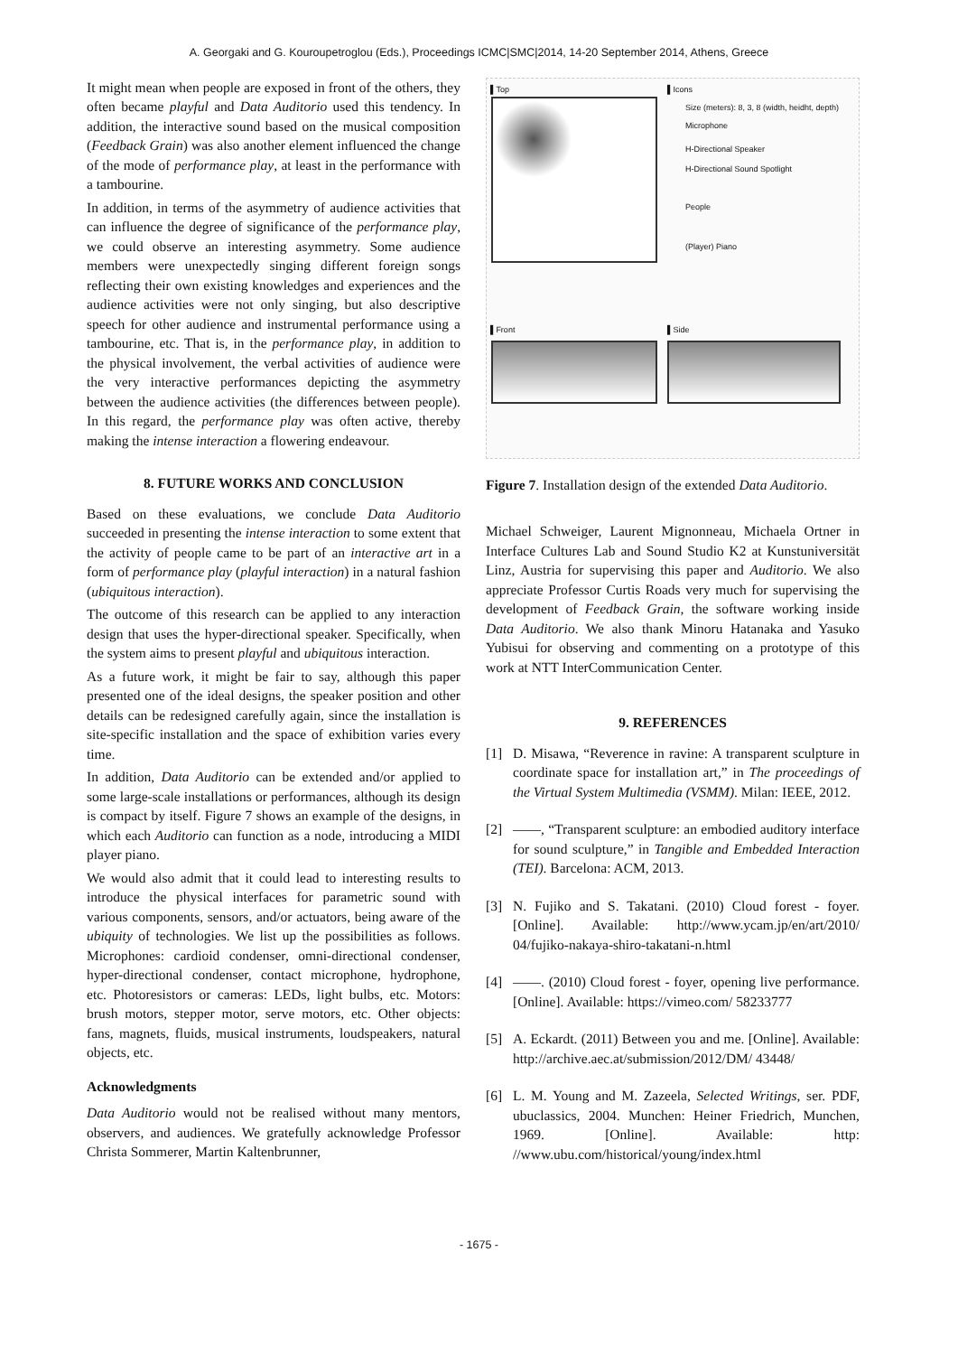A. Georgaki and G. Kouroupetroglou (Eds.), Proceedings ICMC|SMC|2014, 14-20 September 2014, Athens, Greece
It might mean when people are exposed in front of the others, they often became playful and Data Auditorio used this tendency. In addition, the interactive sound based on the musical composition (Feedback Grain) was also another element influenced the change of the mode of performance play, at least in the performance with a tambourine.
In addition, in terms of the asymmetry of audience activities that can influence the degree of significance of the performance play, we could observe an interesting asymmetry. Some audience members were unexpectedly singing different foreign songs reflecting their own existing knowledges and experiences and the audience activities were not only singing, but also descriptive speech for other audience and instrumental performance using a tambourine, etc. That is, in the performance play, in addition to the physical involvement, the verbal activities of audience were the very interactive performances depicting the asymmetry between the audience activities (the differences between people). In this regard, the performance play was often active, thereby making the intense interaction a flowering endeavour.
8. FUTURE WORKS AND CONCLUSION
Based on these evaluations, we conclude Data Auditorio succeeded in presenting the intense interaction to some extent that the activity of people came to be part of an interactive art in a form of performance play (playful interaction) in a natural fashion (ubiquitous interaction).
The outcome of this research can be applied to any interaction design that uses the hyper-directional speaker. Specifically, when the system aims to present playful and ubiquitous interaction.
As a future work, it might be fair to say, although this paper presented one of the ideal designs, the speaker position and other details can be redesigned carefully again, since the installation is site-specific installation and the space of exhibition varies every time.
In addition, Data Auditorio can be extended and/or applied to some large-scale installations or performances, although its design is compact by itself. Figure 7 shows an example of the designs, in which each Auditorio can function as a node, introducing a MIDI player piano.
We would also admit that it could lead to interesting results to introduce the physical interfaces for parametric sound with various components, sensors, and/or actuators, being aware of the ubiquity of technologies. We list up the possibilities as follows. Microphones: cardioid condenser, omni-directional condenser, hyper-directional condenser, contact microphone, hydrophone, etc. Photoresistors or cameras: LEDs, light bulbs, etc. Motors: brush motors, stepper motor, serve motors, etc. Other objects: fans, magnets, fluids, musical instruments, loudspeakers, natural objects, etc.
Acknowledgments
Data Auditorio would not be realised without many mentors, observers, and audiences. We gratefully acknowledge Professor Christa Sommerer, Martin Kaltenbrunner,
▌Top ▌Icons
Size (meters): 8, 3, 8 (width, heidht, depth)
Microphone
H-Directional Speaker
H-Directional Sound Spotlight
People
(Player) Piano
▌Front ▌Side
Figure 7. Installation design of the extended Data Auditorio.
Michael Schweiger, Laurent Mignonneau, Michaela Ortner in Interface Cultures Lab and Sound Studio K2 at Kunstuniversität Linz, Austria for supervising this paper and Auditorio. We also appreciate Professor Curtis Roads very much for supervising the development of Feedback Grain, the software working inside Data Auditorio. We also thank Minoru Hatanaka and Yasuko Yubisui for observing and commenting on a prototype of this work at NTT InterCommunication Center.
9. REFERENCES
[1] D. Misawa, “Reverence in ravine: A transparent sculpture in coordinate space for installation art,” in The proceedings of the Virtual System Multimedia (VSMM). Milan: IEEE, 2012.
[2] ——, “Transparent sculpture: an embodied auditory interface for sound sculpture,” in Tangible and Embedded Interaction (TEI). Barcelona: ACM, 2013.
[3] N. Fujiko and S. Takatani. (2010) Cloud forest - foyer. [Online]. Available: http://www.ycam.jp/en/art/2010/ 04/fujiko-nakaya-shiro-takatani-n.html
[4] ——. (2010) Cloud forest - foyer, opening live performance. [Online]. Available: https://vimeo.com/ 58233777
[5] A. Eckardt. (2011) Between you and me. [Online]. Available: http://archive.aec.at/submission/2012/DM/ 43448/
[6] L. M. Young and M. Zazeela, Selected Writings, ser. PDF, ubuclassics, 2004. Munchen: Heiner Friedrich, Munchen, 1969. [Online]. Available: http: //www.ubu.com/historical/young/index.html
- 1675 -